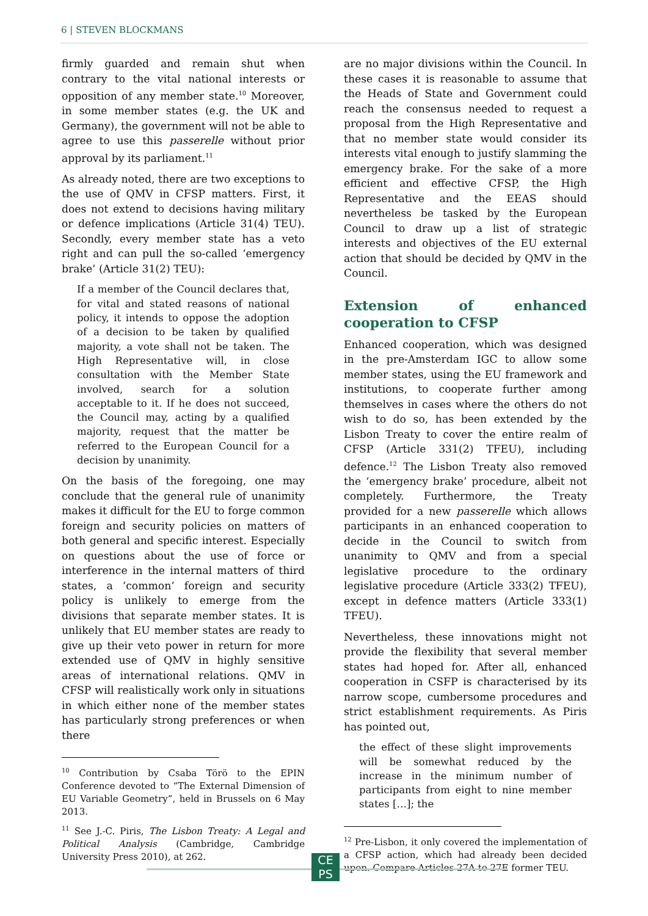6 | STEVEN BLOCKMANS
firmly guarded and remain shut when contrary to the vital national interests or opposition of any member state.<sup>10</sup> Moreover, in some member states (e.g. the UK and Germany), the government will not be able to agree to use this passerelle without prior approval by its parliament.<sup>11</sup>
As already noted, there are two exceptions to the use of QMV in CFSP matters. First, it does not extend to decisions having military or defence implications (Article 31(4) TEU). Secondly, every member state has a veto right and can pull the so-called ‘emergency brake’ (Article 31(2) TEU):
If a member of the Council declares that, for vital and stated reasons of national policy, it intends to oppose the adoption of a decision to be taken by qualified majority, a vote shall not be taken. The High Representative will, in close consultation with the Member State involved, search for a solution acceptable to it. If he does not succeed, the Council may, acting by a qualified majority, request that the matter be referred to the European Council for a decision by unanimity.
On the basis of the foregoing, one may conclude that the general rule of unanimity makes it difficult for the EU to forge common foreign and security policies on matters of both general and specific interest. Especially on questions about the use of force or interference in the internal matters of third states, a ‘common’ foreign and security policy is unlikely to emerge from the divisions that separate member states. It is unlikely that EU member states are ready to give up their veto power in return for more extended use of QMV in highly sensitive areas of international relations. QMV in CFSP will realistically work only in situations in which either none of the member states has particularly strong preferences or when there
<sup>10</sup> Contribution by Csaba Törö to the EPIN Conference devoted to “The External Dimension of EU Variable Geometry”, held in Brussels on 6 May 2013.
<sup>11</sup> See J.-C. Piris, The Lisbon Treaty: A Legal and Political Analysis (Cambridge, Cambridge University Press 2010), at 262.
are no major divisions within the Council. In these cases it is reasonable to assume that the Heads of State and Government could reach the consensus needed to request a proposal from the High Representative and that no member state would consider its interests vital enough to justify slamming the emergency brake. For the sake of a more efficient and effective CFSP, the High Representative and the EEAS should nevertheless be tasked by the European Council to draw up a list of strategic interests and objectives of the EU external action that should be decided by QMV in the Council.
Extension of enhanced cooperation to CFSP
Enhanced cooperation, which was designed in the pre-Amsterdam IGC to allow some member states, using the EU framework and institutions, to cooperate further among themselves in cases where the others do not wish to do so, has been extended by the Lisbon Treaty to cover the entire realm of CFSP (Article 331(2) TFEU), including defence.<sup>12</sup> The Lisbon Treaty also removed the ‘emergency brake’ procedure, albeit not completely. Furthermore, the Treaty provided for a new passerelle which allows participants in an enhanced cooperation to decide in the Council to switch from unanimity to QMV and from a special legislative procedure to the ordinary legislative procedure (Article 333(2) TFEU), except in defence matters (Article 333(1) TFEU).
Nevertheless, these innovations might not provide the flexibility that several member states had hoped for. After all, enhanced cooperation in CSFP is characterised by its narrow scope, cumbersome procedures and strict establishment requirements. As Piris has pointed out,
the effect of these slight improvements will be somewhat reduced by the increase in the minimum number of participants from eight to nine member states […]; the
<sup>12</sup> Pre-Lisbon, it only covered the implementation of a CFSP action, which had already been decided upon. Compare Articles 27A to 27E former TEU.
CE
PS